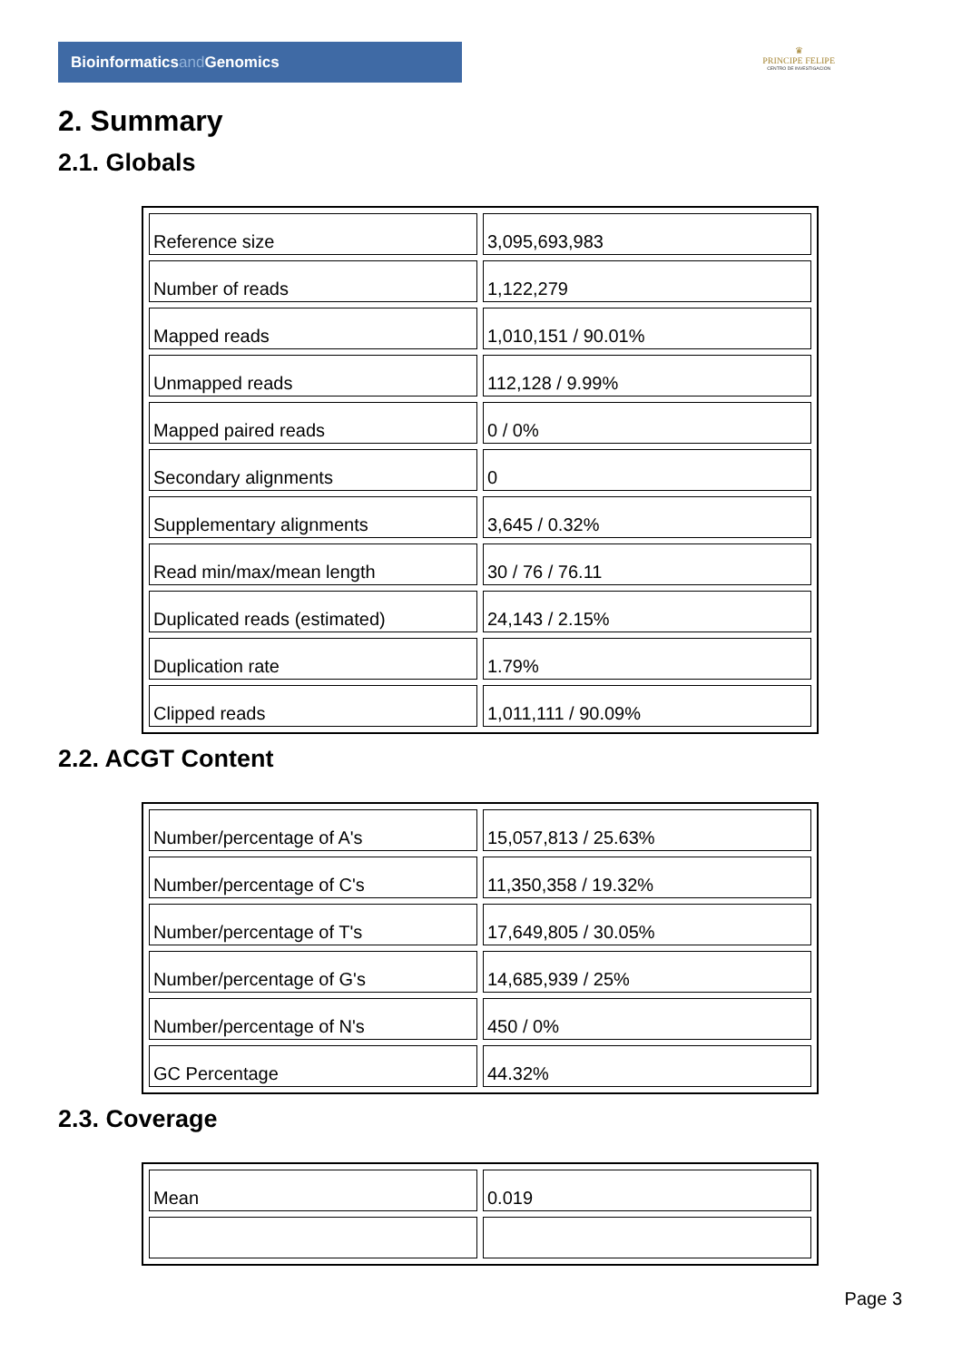Bioinformaticsand Genomics
♛
PRINCIPE FELIPE
CENTRO DE INVESTIGACION
2. Summary
2.1. Globals
| Reference size | 3,095,693,983 |
| Number of reads | 1,122,279 |
| Mapped reads | 1,010,151 / 90.01% |
| Unmapped reads | 112,128 / 9.99% |
| Mapped paired reads | 0 / 0% |
| Secondary alignments | 0 |
| Supplementary alignments | 3,645 / 0.32% |
| Read min/max/mean length | 30 / 76 / 76.11 |
| Duplicated reads (estimated) | 24,143 / 2.15% |
| Duplication rate | 1.79% |
| Clipped reads | 1,011,111 / 90.09% |
2.2. ACGT Content
| Number/percentage of A's | 15,057,813 / 25.63% |
| Number/percentage of C's | 11,350,358 / 19.32% |
| Number/percentage of T's | 17,649,805 / 30.05% |
| Number/percentage of G's | 14,685,939 / 25% |
| Number/percentage of N's | 450 / 0% |
| GC Percentage | 44.32% |
2.3. Coverage
| Mean | 0.019 |
Page 3